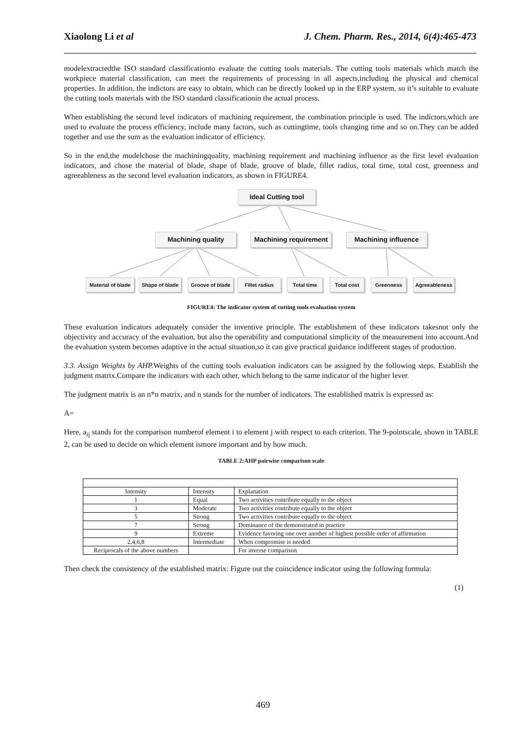Xiaolong Li et al J. Chem. Pharm. Res., 2014, 6(4):465-473
modelextractedthe ISO standard classificationto evaluate the cutting tools materials. The cutting tools materials which match the workpiece material classification, can meet the requirements of processing in all aspects,including the physical and chemical properties. In addition, the indictors are easy to obtain, which can be directly looked up in the ERP system, so it’s suitable to evaluate the cutting tools materials with the ISO standard classificationin the actual process.
When establishing the second level indicators of machining requirement, the combination principle is used. The indictors,which are used to evaluate the process efficiency, include many factors, such as cuttingtime, tools changing time and so on.They can be added together and use the sum as the evaluation indicator of efficiency.
So in the end,the modelchose the machiningquality, machining requirement and machining influence as the first level evaluation indicators, and chose the material of blade, shape of blade, groove of blade, fillet radius, total time, total cost, greenness and agreeableness as the second level evaluation indicators, as shown in FIGURE4.
Ideal Cutting tool
Machining quality
Machining requirement
Machining influence
Material of blade
Shape of blade
Groove of blade
Fillet radius Total time Total cost Greenness Agreeableness
FIGURE4: The indicator system of cutting tools evaluation system
These evaluation indicators adequately consider the inventive principle. The establishment of these indicators takesnot only the objectivity and accuracy of the evaluation, but also the operability and computational simplicity of the measurement into account.And the evaluation system becomes adaptive in the actual situation,so it can give practical guidance indifferent stages of production.
3.3. Assign Weights by AHP. Weights of the cutting tools evaluation indicators can be assigned by the following steps. Establish the judgment matrix.Compare the indicators with each other, which belong to the same indicator of the higher lever.
The judgment matrix is an n*n matrix, and n stands for the number of indicators. The established matrix is expressed as:
A=
Here, a<sub>ij</sub> stands for the comparison numberof element i to element j with respect to each criterion. The 9-pointscale, shown in TABLE 2, can be used to decide on which element ismore important and by how much.
TABLE 2:AHP pairwise comparison scale
| Intensity | Intensity | Explanation |
| 1 | Equal | Two activities contribute equally to the object |
| 3 | Moderate | Two activities contribute equally to the object |
| 5 | Strong | Two activities contribute equally to the object |
| 7 | Strong | Dominance of the demonstrated in practice |
| 9 | Extreme | Evidence favoring one over another of highest possible order of affirmation |
| 2,4,6,8 | Intermediate | When compromise is needed |
| Reciprocals of the above numbers | | For inverse comparison |
Then check the consistency of the established matrix: Figure out the coincidence indicator using the following formula:
(1)
469